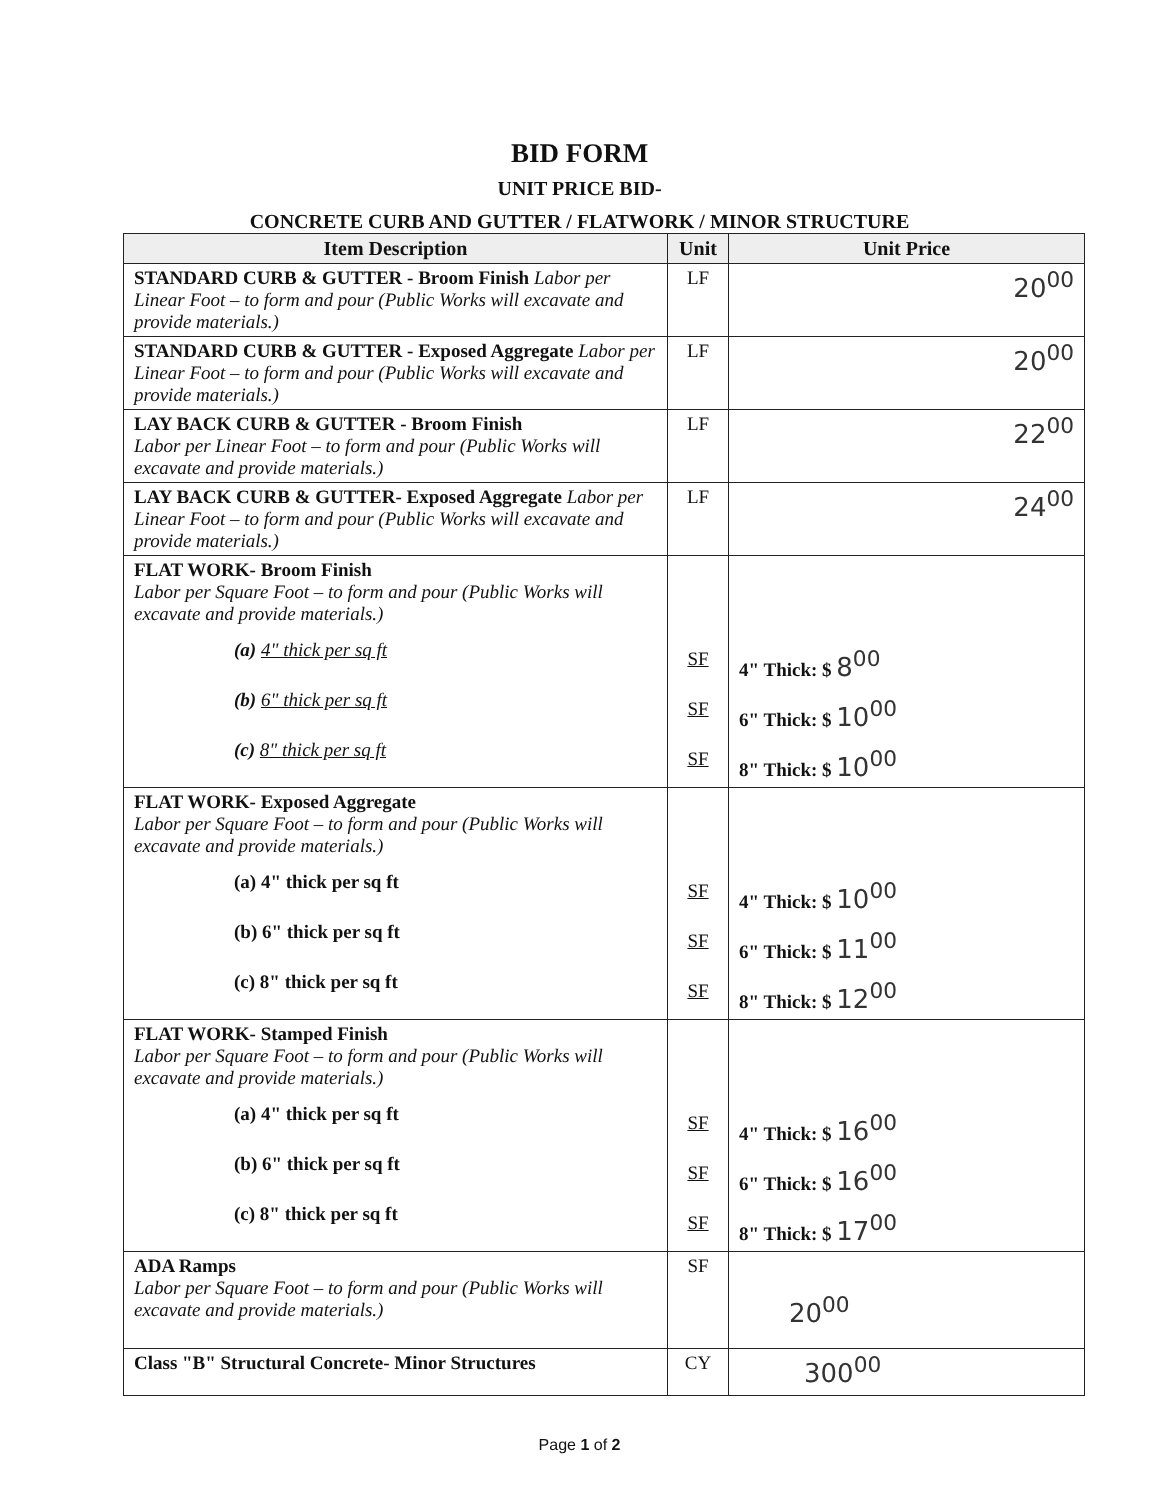BID FORM
UNIT PRICE BID-
CONCRETE CURB AND GUTTER / FLATWORK / MINOR STRUCTURE
| Item Description | Unit | Unit Price |
| --- | --- | --- |
| STANDARD CURB & GUTTER - Broom Finish Labor per Linear Foot – to form and pour (Public Works will excavate and provide materials.) | LF | 20<sup>00</sup> |
| STANDARD CURB & GUTTER - Exposed Aggregate Labor per Linear Foot – to form and pour (Public Works will excavate and provide materials.) | LF | 20<sup>00</sup> |
| LAY BACK CURB & GUTTER - Broom Finish Labor per Linear Foot – to form and pour (Public Works will excavate and provide materials.) | LF | 22<sup>00</sup> |
| LAY BACK CURB & GUTTER- Exposed Aggregate Labor per Linear Foot – to form and pour (Public Works will excavate and provide materials.) | LF | 24<sup>00</sup> |
| FLAT WORK- Broom Finish Labor per Square Foot – to form and pour (Public Works will excavate and provide materials.) (a) 4" thick per sq ft (b) 6" thick per sq ft (c) 8" thick per sq ft | SF SF SF | 4" Thick: $ 8<sup>00</sup> 6" Thick: $ 10<sup>00</sup> 8" Thick: $ 10<sup>00</sup> |
| FLAT WORK- Exposed Aggregate Labor per Square Foot – to form and pour (Public Works will excavate and provide materials.) (a) 4" thick per sq ft (b) 6" thick per sq ft (c) 8" thick per sq ft | SF SF SF | 4" Thick: $ 10<sup>00</sup> 6" Thick: $ 11<sup>00</sup> 8" Thick: $ 12<sup>00</sup> |
| FLAT WORK- Stamped Finish Labor per Square Foot – to form and pour (Public Works will excavate and provide materials.) (a) 4" thick per sq ft (b) 6" thick per sq ft (c) 8" thick per sq ft | SF SF SF | 4" Thick: $ 16<sup>00</sup> 6" Thick: $ 16<sup>00</sup> 8" Thick: $ 17<sup>00</sup> |
| ADA Ramps Labor per Square Foot – to form and pour (Public Works will excavate and provide materials.) | SF | 20<sup>00</sup> |
| Class "B" Structural Concrete- Minor Structures | CY | 300<sup>00</sup> |
Page 1 of 2